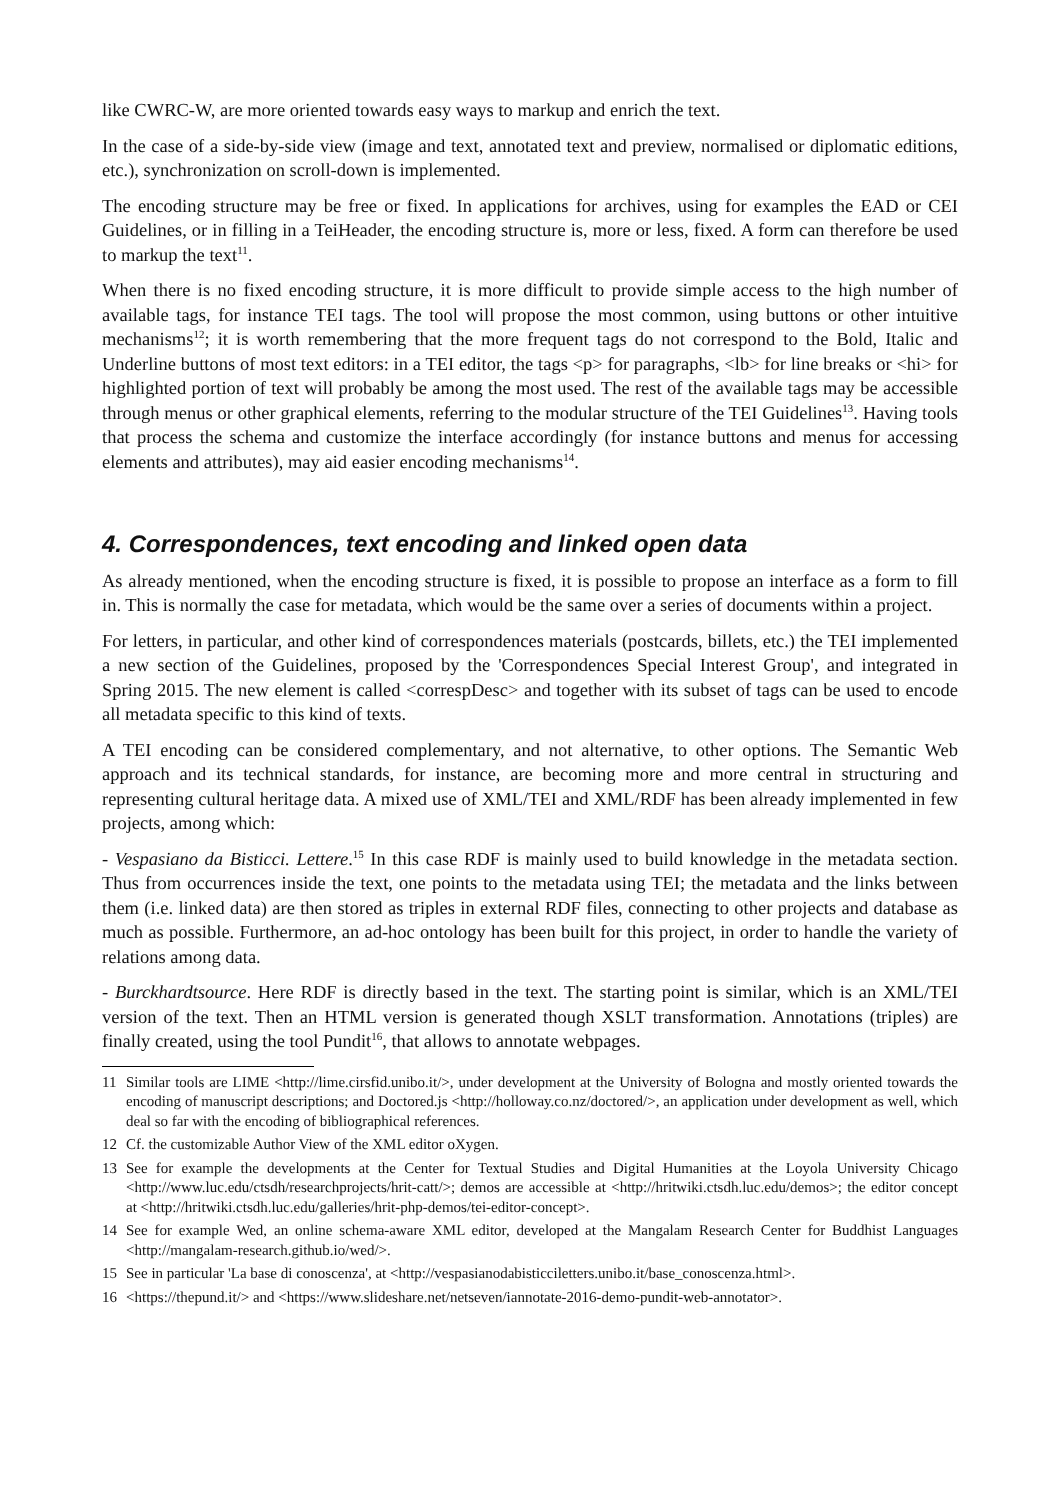like CWRC-W, are more oriented towards easy ways to markup and enrich the text.
In the case of a side-by-side view (image and text, annotated text and preview, normalised or diplomatic editions, etc.), synchronization on scroll-down is implemented.
The encoding structure may be free or fixed. In applications for archives, using for examples the EAD or CEI Guidelines, or in filling in a TeiHeader, the encoding structure is, more or less, fixed. A form can therefore be used to markup the text<sup>11</sup>.
When there is no fixed encoding structure, it is more difficult to provide simple access to the high number of available tags, for instance TEI tags. The tool will propose the most common, using buttons or other intuitive mechanisms<sup>12</sup>; it is worth remembering that the more frequent tags do not correspond to the Bold, Italic and Underline buttons of most text editors: in a TEI editor, the tags <p> for paragraphs, <lb> for line breaks or <hi> for highlighted portion of text will probably be among the most used. The rest of the available tags may be accessible through menus or other graphical elements, referring to the modular structure of the TEI Guidelines<sup>13</sup>. Having tools that process the schema and customize the interface accordingly (for instance buttons and menus for accessing elements and attributes), may aid easier encoding mechanisms<sup>14</sup>.
4. Correspondences, text encoding and linked open data
As already mentioned, when the encoding structure is fixed, it is possible to propose an interface as a form to fill in. This is normally the case for metadata, which would be the same over a series of documents within a project.
For letters, in particular, and other kind of correspondences materials (postcards, billets, etc.) the TEI implemented a new section of the Guidelines, proposed by the 'Correspondences Special Interest Group', and integrated in Spring 2015. The new element is called <correspDesc> and together with its subset of tags can be used to encode all metadata specific to this kind of texts.
A TEI encoding can be considered complementary, and not alternative, to other options. The Semantic Web approach and its technical standards, for instance, are becoming more and more central in structuring and representing cultural heritage data. A mixed use of XML/TEI and XML/RDF has been already implemented in few projects, among which:
- Vespasiano da Bisticci. Lettere.<sup>15</sup> In this case RDF is mainly used to build knowledge in the metadata section. Thus from occurrences inside the text, one points to the metadata using TEI; the metadata and the links between them (i.e. linked data) are then stored as triples in external RDF files, connecting to other projects and database as much as possible. Furthermore, an ad-hoc ontology has been built for this project, in order to handle the variety of relations among data.
- Burckhardtsource. Here RDF is directly based in the text. The starting point is similar, which is an XML/TEI version of the text. Then an HTML version is generated though XSLT transformation. Annotations (triples) are finally created, using the tool Pundit<sup>16</sup>, that allows to annotate webpages.
11 Similar tools are LIME <http://lime.cirsfid.unibo.it/>, under development at the University of Bologna and mostly oriented towards the encoding of manuscript descriptions; and Doctored.js <http://holloway.co.nz/doctored/>, an application under development as well, which deal so far with the encoding of bibliographical references.
12 Cf. the customizable Author View of the XML editor oXygen.
13 See for example the developments at the Center for Textual Studies and Digital Humanities at the Loyola University Chicago <http://www.luc.edu/ctsdh/researchprojects/hrit-catt/>; demos are accessible at <http://hritwiki.ctsdh.luc.edu/demos>; the editor concept at <http://hritwiki.ctsdh.luc.edu/galleries/hrit-php-demos/tei-editor-concept>.
14 See for example Wed, an online schema-aware XML editor, developed at the Mangalam Research Center for Buddhist Languages <http://mangalam-research.github.io/wed/>.
15 See in particular 'La base di conoscenza', at <http://vespasianodabisticciletters.unibo.it/base_conoscenza.html>.
16 <https://thepund.it/> and <https://www.slideshare.net/netseven/iannotate-2016-demo-pundit-web-annotator>.